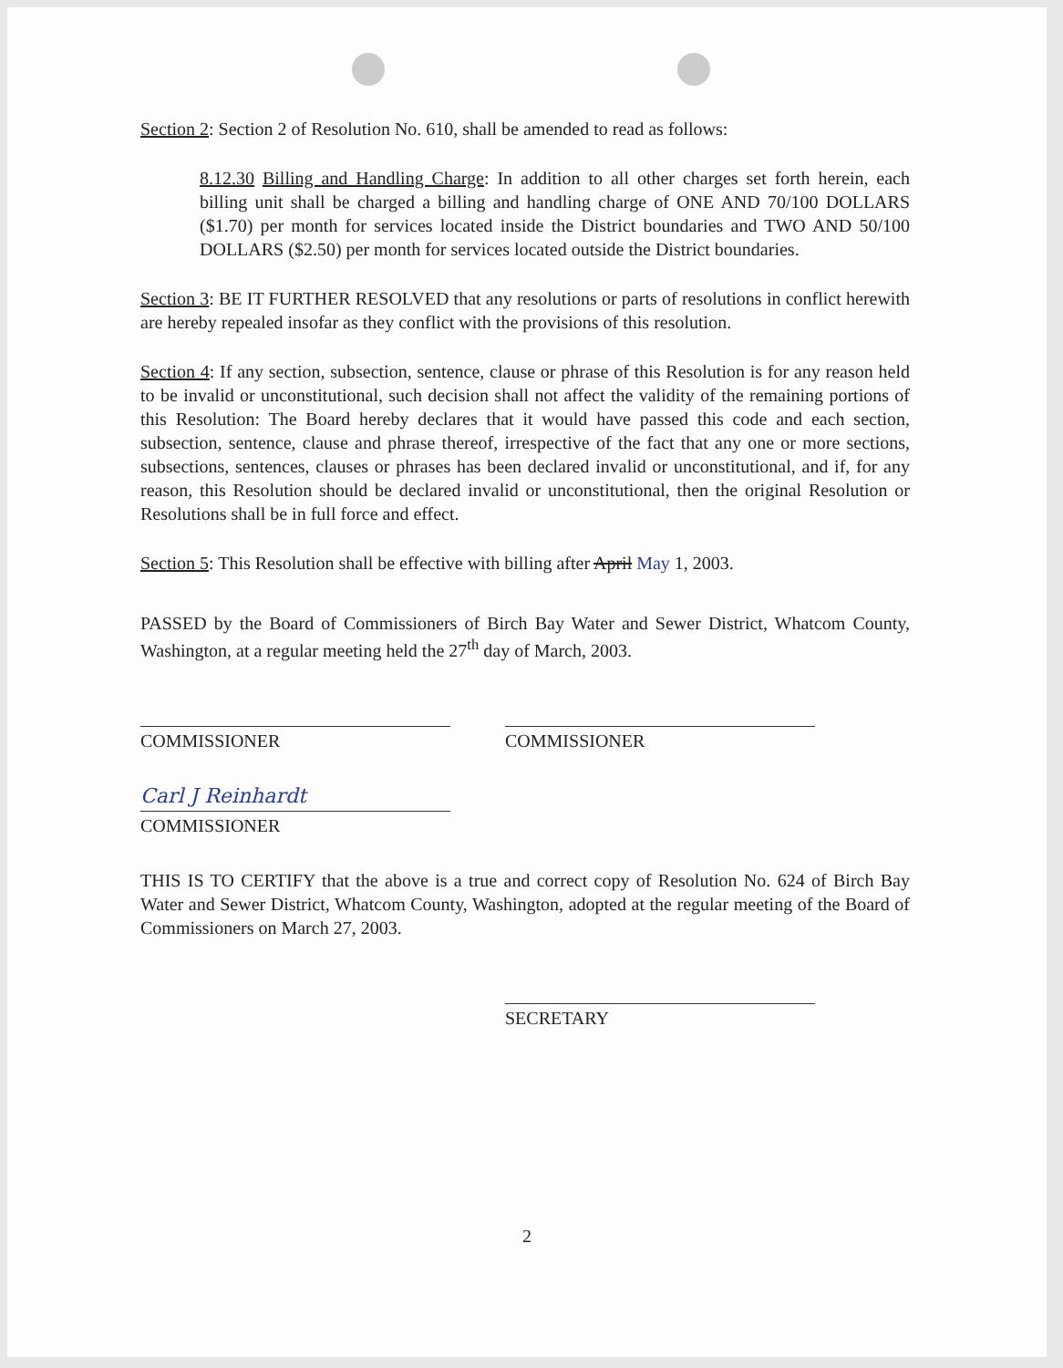Section 2: Section 2 of Resolution No. 610, shall be amended to read as follows:
8.12.30 Billing and Handling Charge: In addition to all other charges set forth herein, each billing unit shall be charged a billing and handling charge of ONE AND 70/100 DOLLARS ($1.70) per month for services located inside the District boundaries and TWO AND 50/100 DOLLARS ($2.50) per month for services located outside the District boundaries.
Section 3: BE IT FURTHER RESOLVED that any resolutions or parts of resolutions in conflict herewith are hereby repealed insofar as they conflict with the provisions of this resolution.
Section 4: If any section, subsection, sentence, clause or phrase of this Resolution is for any reason held to be invalid or unconstitutional, such decision shall not affect the validity of the remaining portions of this Resolution: The Board hereby declares that it would have passed this code and each section, subsection, sentence, clause and phrase thereof, irrespective of the fact that any one or more sections, subsections, sentences, clauses or phrases has been declared invalid or unconstitutional, and if, for any reason, this Resolution should be declared invalid or unconstitutional, then the original Resolution or Resolutions shall be in full force and effect.
Section 5: This Resolution shall be effective with billing after April May 1, 2003.
PASSED by the Board of Commissioners of Birch Bay Water and Sewer District, Whatcom County, Washington, at a regular meeting held the 27<sup>th</sup> day of March, 2003.
COMMISSIONER COMMISSIONER
Carl J Reinhardt
COMMISSIONER
THIS IS TO CERTIFY that the above is a true and correct copy of Resolution No. 624 of Birch Bay Water and Sewer District, Whatcom County, Washington, adopted at the regular meeting of the Board of Commissioners on March 27, 2003.
SECRETARY
2